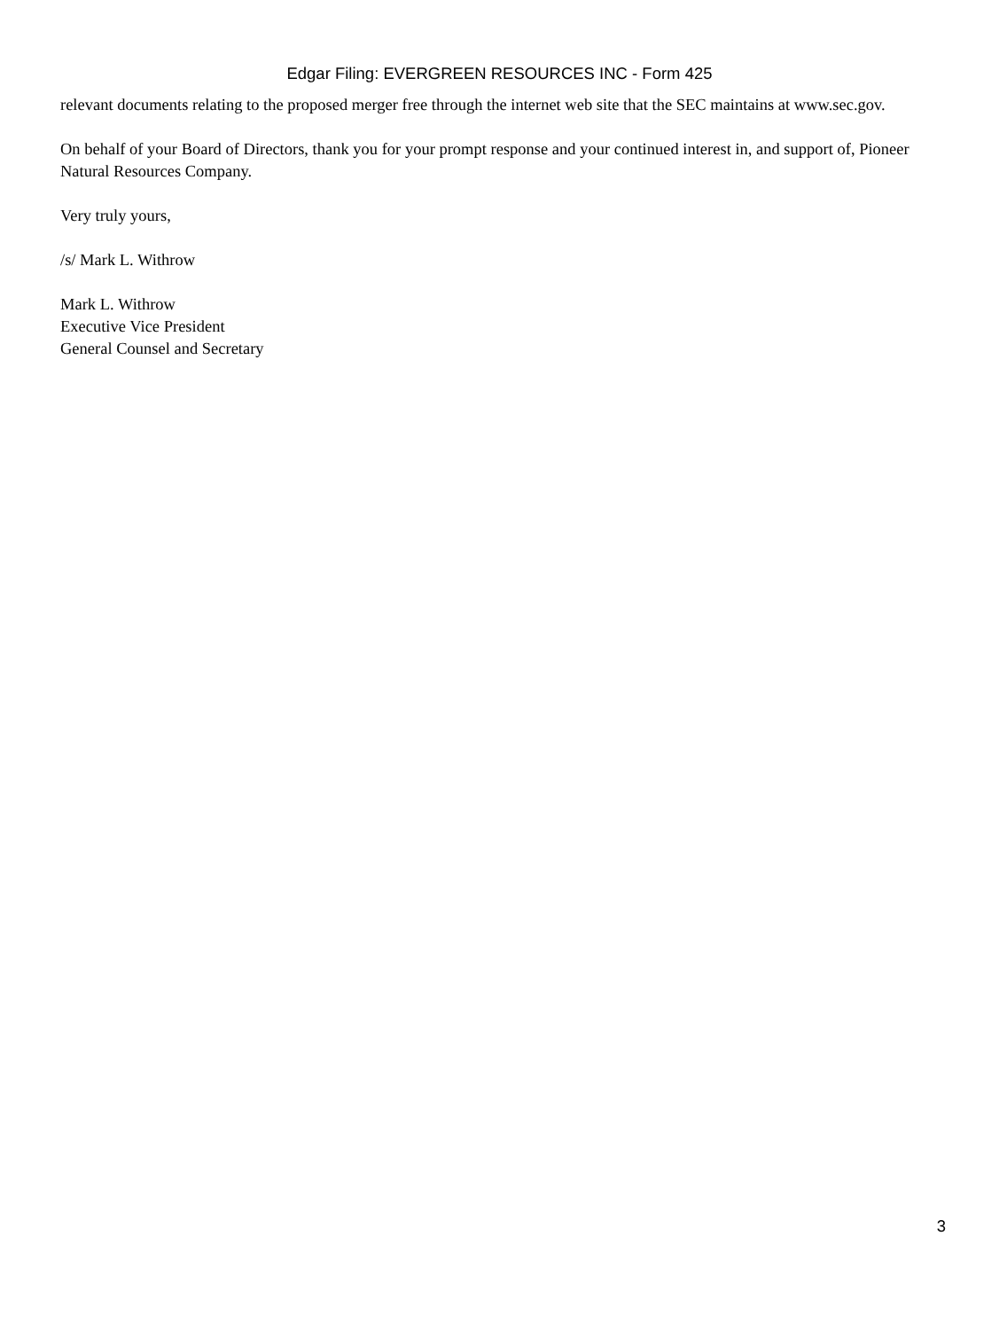Edgar Filing: EVERGREEN RESOURCES INC - Form 425
relevant documents relating to the proposed merger free through the internet web site that the SEC maintains at www.sec.gov.
On behalf of your Board of Directors, thank you for your prompt response and your continued interest in, and support of, Pioneer Natural Resources Company.
Very truly yours,
/s/ Mark L. Withrow
Mark L. Withrow
Executive Vice President
General Counsel and Secretary
3